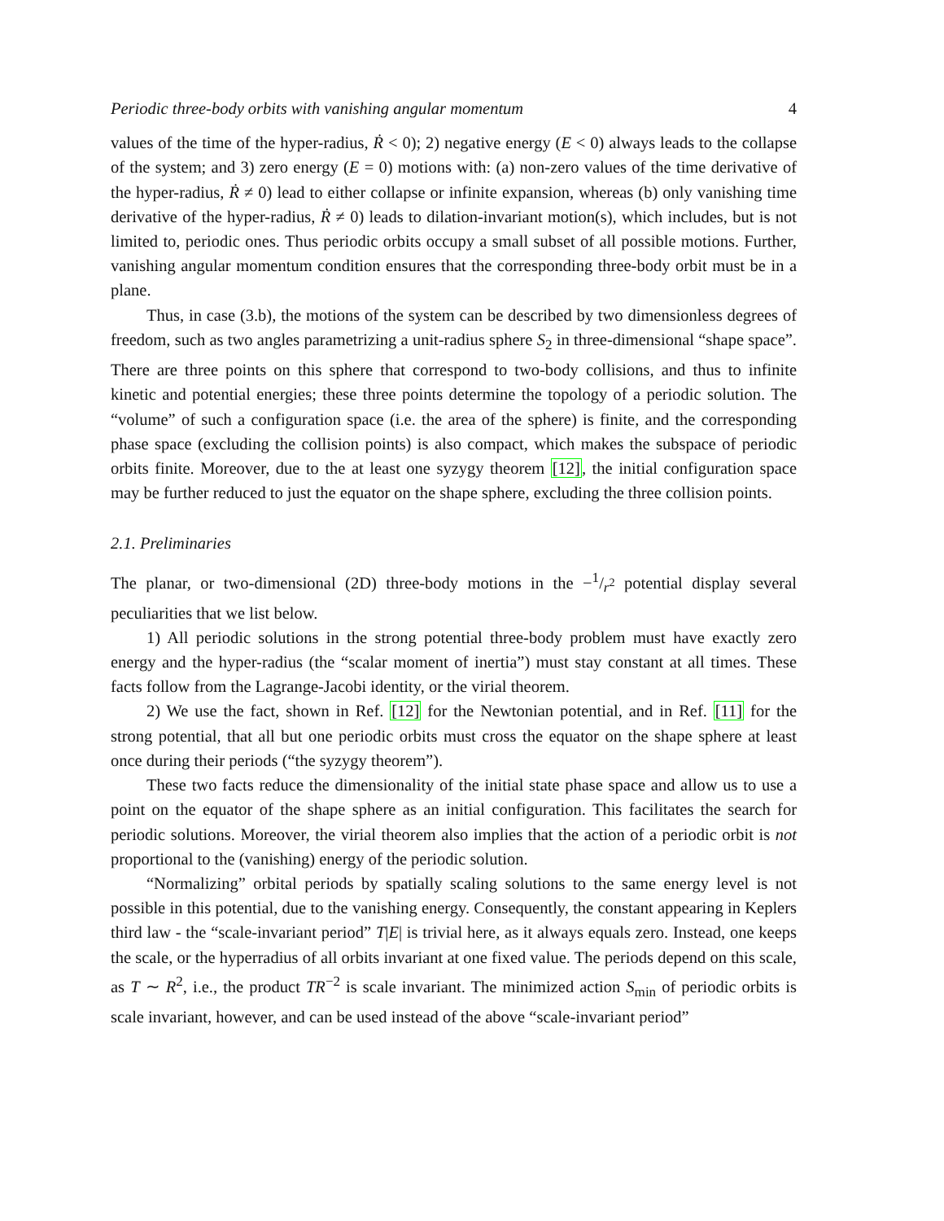Periodic three-body orbits with vanishing angular momentum 4
values of the time of the hyper-radius, Ṙ < 0); 2) negative energy (E < 0) always leads to the collapse of the system; and 3) zero energy (E = 0) motions with: (a) non-zero values of the time derivative of the hyper-radius, Ṙ ≠ 0) lead to either collapse or infinite expansion, whereas (b) only vanishing time derivative of the hyper-radius, Ṙ ≠ 0) leads to dilation-invariant motion(s), which includes, but is not limited to, periodic ones. Thus periodic orbits occupy a small subset of all possible motions. Further, vanishing angular momentum condition ensures that the corresponding three-body orbit must be in a plane.
Thus, in case (3.b), the motions of the system can be described by two dimensionless degrees of freedom, such as two angles parametrizing a unit-radius sphere S<sub>2</sub> in three-dimensional “shape space”. There are three points on this sphere that correspond to two-body collisions, and thus to infinite kinetic and potential energies; these three points determine the topology of a periodic solution. The “volume” of such a configuration space (i.e. the area of the sphere) is finite, and the corresponding phase space (excluding the collision points) is also compact, which makes the subspace of periodic orbits finite. Moreover, due to the at least one syzygy theorem [12], the initial configuration space may be further reduced to just the equator on the shape sphere, excluding the three collision points.
2.1. Preliminaries
The planar, or two-dimensional (2D) three-body motions in the −1/r<sup>2</sup> potential display several peculiarities that we list below.
1) All periodic solutions in the strong potential three-body problem must have exactly zero energy and the hyper-radius (the “scalar moment of inertia”) must stay constant at all times. These facts follow from the Lagrange-Jacobi identity, or the virial theorem.
2) We use the fact, shown in Ref. [12] for the Newtonian potential, and in Ref. [11] for the strong potential, that all but one periodic orbits must cross the equator on the shape sphere at least once during their periods (“the syzygy theorem”).
These two facts reduce the dimensionality of the initial state phase space and allow us to use a point on the equator of the shape sphere as an initial configuration. This facilitates the search for periodic solutions. Moreover, the virial theorem also implies that the action of a periodic orbit is not proportional to the (vanishing) energy of the periodic solution.
“Normalizing” orbital periods by spatially scaling solutions to the same energy level is not possible in this potential, due to the vanishing energy. Consequently, the constant appearing in Keplers third law - the “scale-invariant period” T|E| is trivial here, as it always equals zero. Instead, one keeps the scale, or the hyperradius of all orbits invariant at one fixed value. The periods depend on this scale, as T ∼ R<sup>2</sup>, i.e., the product TR<sup>−2</sup> is scale invariant. The minimized action S<sub>min</sub> of periodic orbits is scale invariant, however, and can be used instead of the above “scale-invariant period”